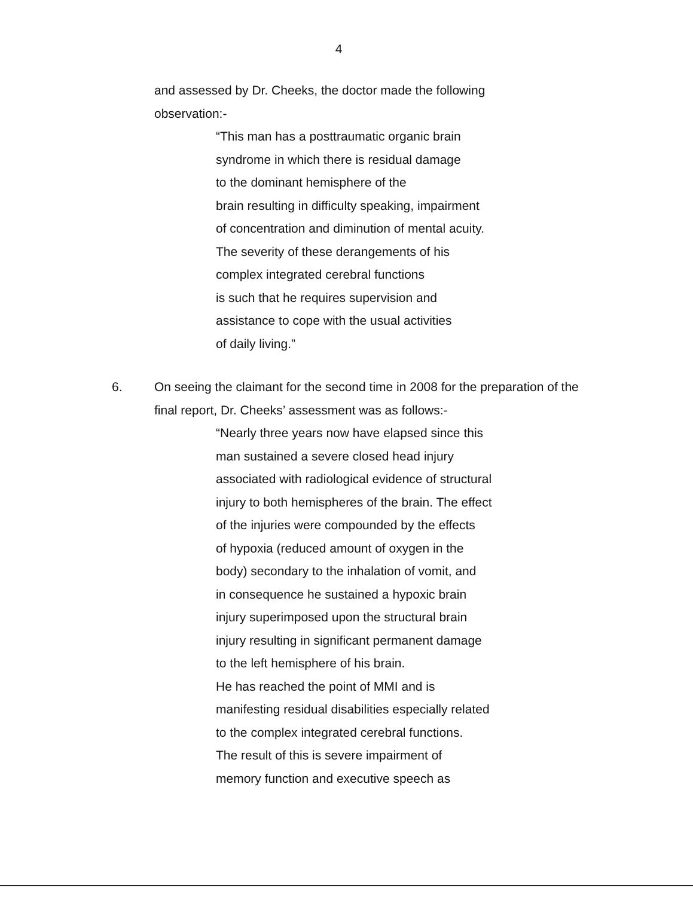4
and assessed by Dr. Cheeks, the doctor made the following
observation:-
“This man has a posttraumatic organic brain
syndrome in which there is residual damage
to the dominant hemisphere of the
brain resulting in difficulty speaking, impairment
of concentration and diminution of mental acuity.
The severity of these derangements of his
complex integrated cerebral functions
is such that he requires supervision and
assistance to cope with the usual activities
of daily living.”
6. On seeing the claimant for the second time in 2008 for the preparation of the final report, Dr. Cheeks’ assessment was as follows:-
“Nearly three years now have elapsed since this
man sustained a severe closed head injury
associated with radiological evidence of structural
injury to both hemispheres of the brain. The effect
of the injuries were compounded by the effects
of hypoxia (reduced amount of oxygen in the
body) secondary to the inhalation of vomit, and
in consequence he sustained a hypoxic brain
injury superimposed upon the structural brain
injury resulting in significant permanent damage
to the left hemisphere of his brain.
He has reached the point of MMI and is
manifesting residual disabilities especially related
to the complex integrated cerebral functions.
The result of this is severe impairment of
memory function and executive speech as